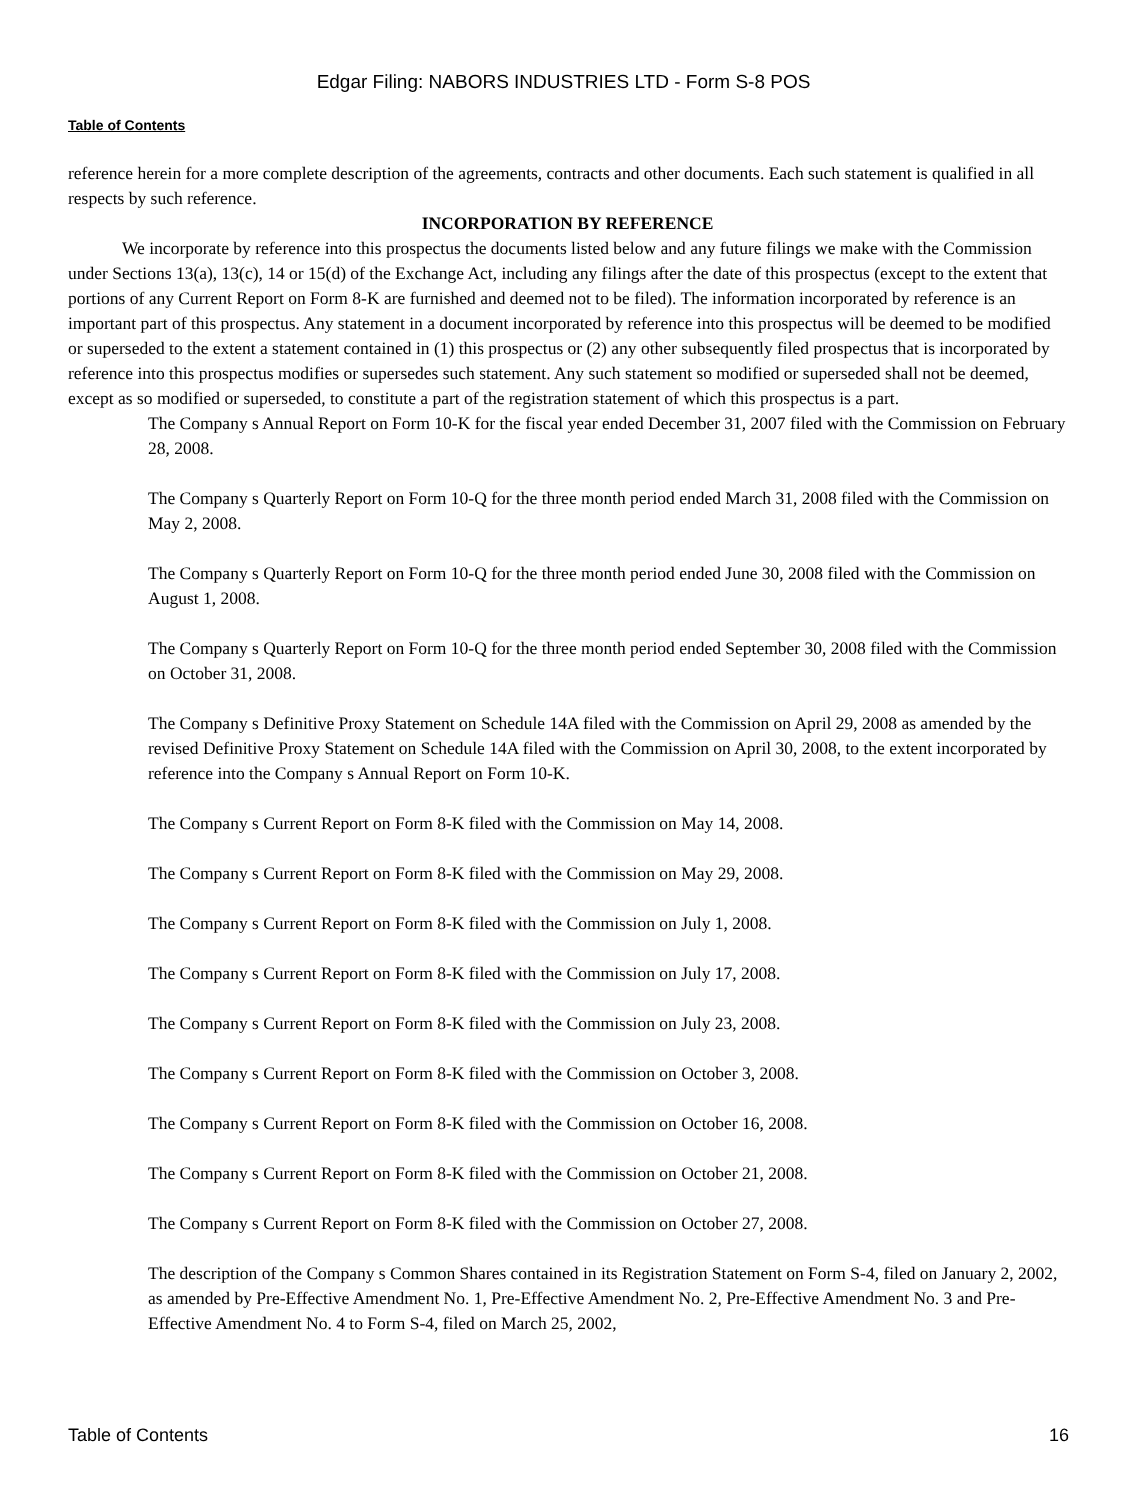Edgar Filing: NABORS INDUSTRIES LTD - Form S-8 POS
Table of Contents
reference herein for a more complete description of the agreements, contracts and other documents. Each such statement is qualified in all respects by such reference.
INCORPORATION BY REFERENCE
We incorporate by reference into this prospectus the documents listed below and any future filings we make with the Commission under Sections 13(a), 13(c), 14 or 15(d) of the Exchange Act, including any filings after the date of this prospectus (except to the extent that portions of any Current Report on Form 8-K are furnished and deemed not to be filed). The information incorporated by reference is an important part of this prospectus. Any statement in a document incorporated by reference into this prospectus will be deemed to be modified or superseded to the extent a statement contained in (1) this prospectus or (2) any other subsequently filed prospectus that is incorporated by reference into this prospectus modifies or supersedes such statement. Any such statement so modified or superseded shall not be deemed, except as so modified or superseded, to constitute a part of the registration statement of which this prospectus is a part.
The Company s Annual Report on Form 10-K for the fiscal year ended December 31, 2007 filed with the Commission on February 28, 2008.
The Company s Quarterly Report on Form 10-Q for the three month period ended March 31, 2008 filed with the Commission on May 2, 2008.
The Company s Quarterly Report on Form 10-Q for the three month period ended June 30, 2008 filed with the Commission on August 1, 2008.
The Company s Quarterly Report on Form 10-Q for the three month period ended September 30, 2008 filed with the Commission on October 31, 2008.
The Company s Definitive Proxy Statement on Schedule 14A filed with the Commission on April 29, 2008 as amended by the revised Definitive Proxy Statement on Schedule 14A filed with the Commission on April 30, 2008, to the extent incorporated by reference into the Company s Annual Report on Form 10-K.
The Company s Current Report on Form 8-K filed with the Commission on May 14, 2008.
The Company s Current Report on Form 8-K filed with the Commission on May 29, 2008.
The Company s Current Report on Form 8-K filed with the Commission on July 1, 2008.
The Company s Current Report on Form 8-K filed with the Commission on July 17, 2008.
The Company s Current Report on Form 8-K filed with the Commission on July 23, 2008.
The Company s Current Report on Form 8-K filed with the Commission on October 3, 2008.
The Company s Current Report on Form 8-K filed with the Commission on October 16, 2008.
The Company s Current Report on Form 8-K filed with the Commission on October 21, 2008.
The Company s Current Report on Form 8-K filed with the Commission on October 27, 2008.
The description of the Company s Common Shares contained in its Registration Statement on Form S-4, filed on January 2, 2002, as amended by Pre-Effective Amendment No. 1, Pre-Effective Amendment No. 2, Pre-Effective Amendment No. 3 and Pre-Effective Amendment No. 4 to Form S-4, filed on March 25, 2002,
Table of Contents 16